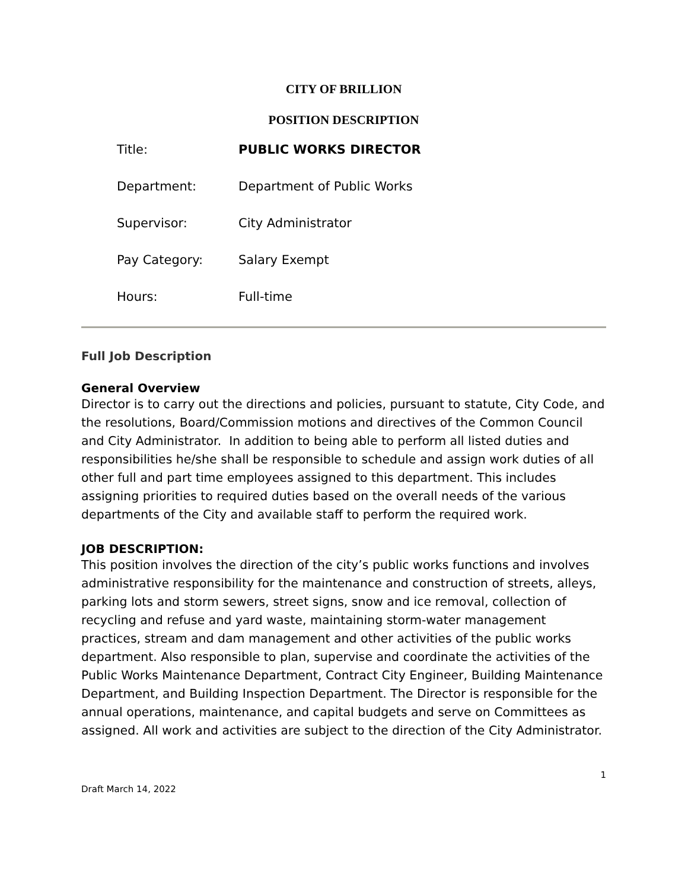CITY OF BRILLION
POSITION DESCRIPTION
| Title: | PUBLIC WORKS DIRECTOR |
| Department: | Department of Public Works |
| Supervisor: | City Administrator |
| Pay Category: | Salary Exempt |
| Hours: | Full-time |
Full Job Description
General Overview
Director is to carry out the directions and policies, pursuant to statute, City Code, and the resolutions, Board/Commission motions and directives of the Common Council and City Administrator. In addition to being able to perform all listed duties and responsibilities he/she shall be responsible to schedule and assign work duties of all other full and part time employees assigned to this department. This includes assigning priorities to required duties based on the overall needs of the various departments of the City and available staff to perform the required work.
JOB DESCRIPTION:
This position involves the direction of the city’s public works functions and involves administrative responsibility for the maintenance and construction of streets, alleys, parking lots and storm sewers, street signs, snow and ice removal, collection of recycling and refuse and yard waste, maintaining storm-water management practices, stream and dam management and other activities of the public works department. Also responsible to plan, supervise and coordinate the activities of the Public Works Maintenance Department, Contract City Engineer, Building Maintenance Department, and Building Inspection Department. The Director is responsible for the annual operations, maintenance, and capital budgets and serve on Committees as assigned. All work and activities are subject to the direction of the City Administrator.
1
Draft March 14, 2022